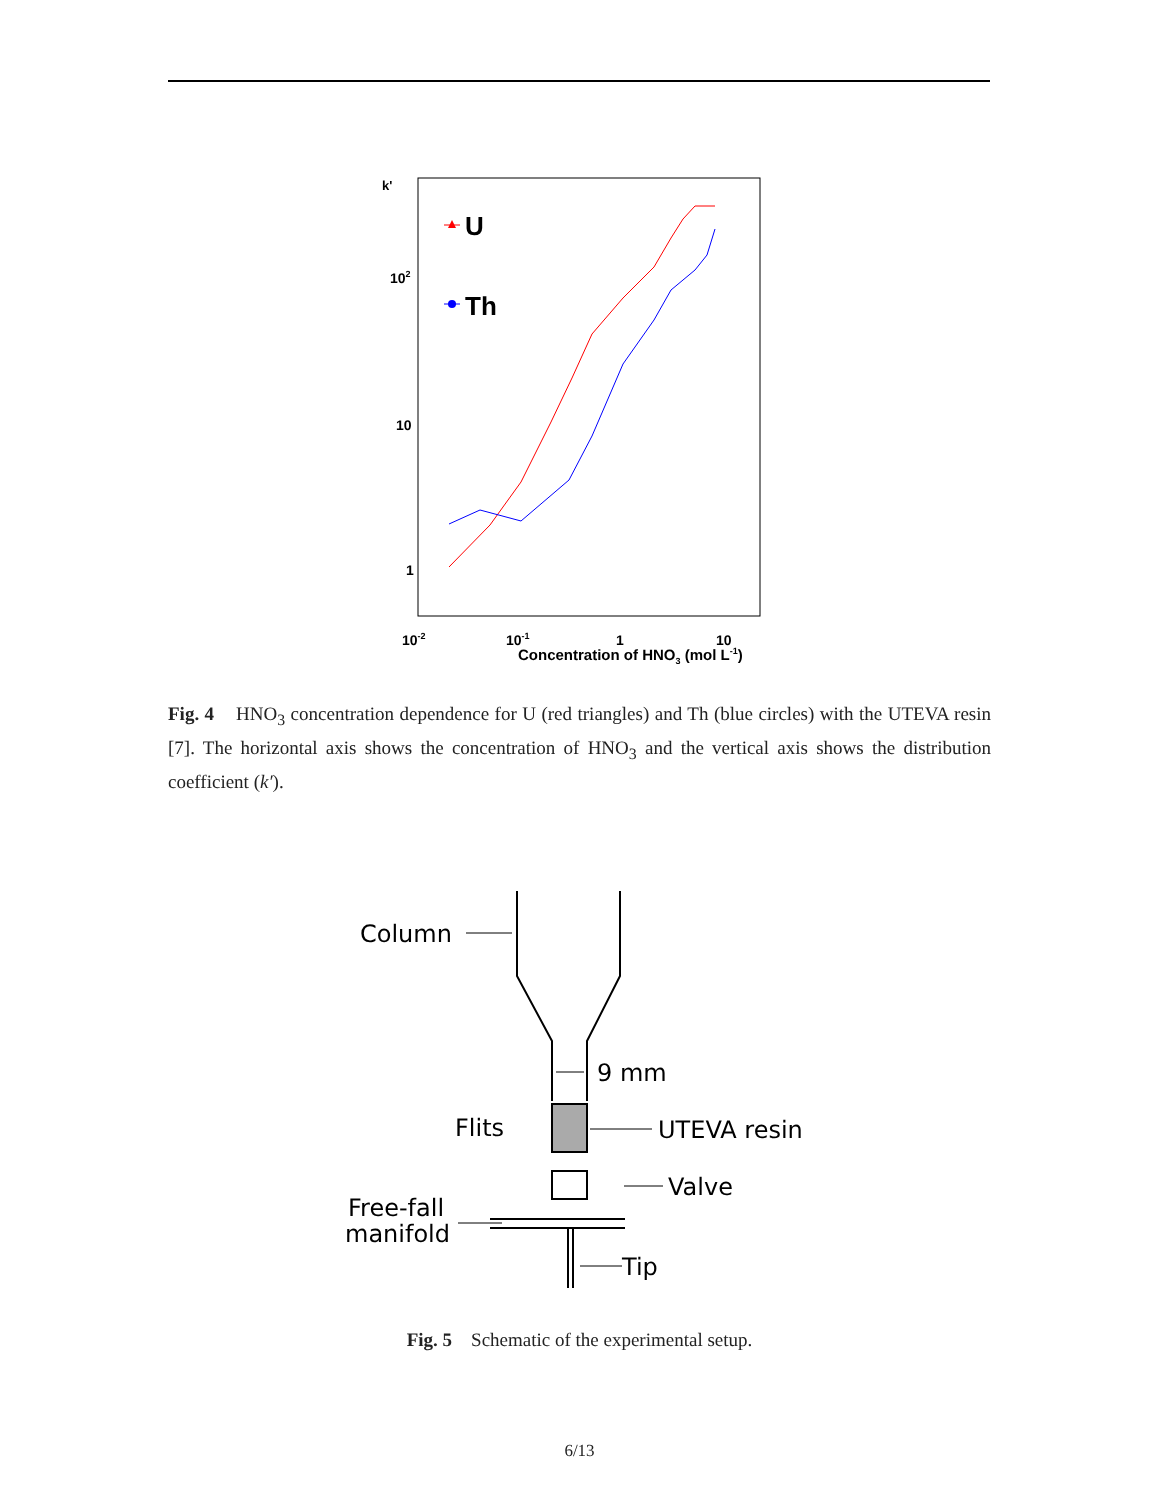k'
102
10
1
10-2
10-1
1
10
Concentration of HNO3 (mol L-1)
U
Th
Fig. 4 HNO<sub>3</sub> concentration dependence for U (red triangles) and Th (blue circles) with the UTEVA resin [7]. The horizontal axis shows the concentration of HNO<sub>3</sub> and the vertical axis shows the distribution coefficient (k′).
Column
9 mm
Flits
UTEVA resin
Valve
Free-fall
manifold
Tip
Fig. 5 Schematic of the experimental setup.
6/13